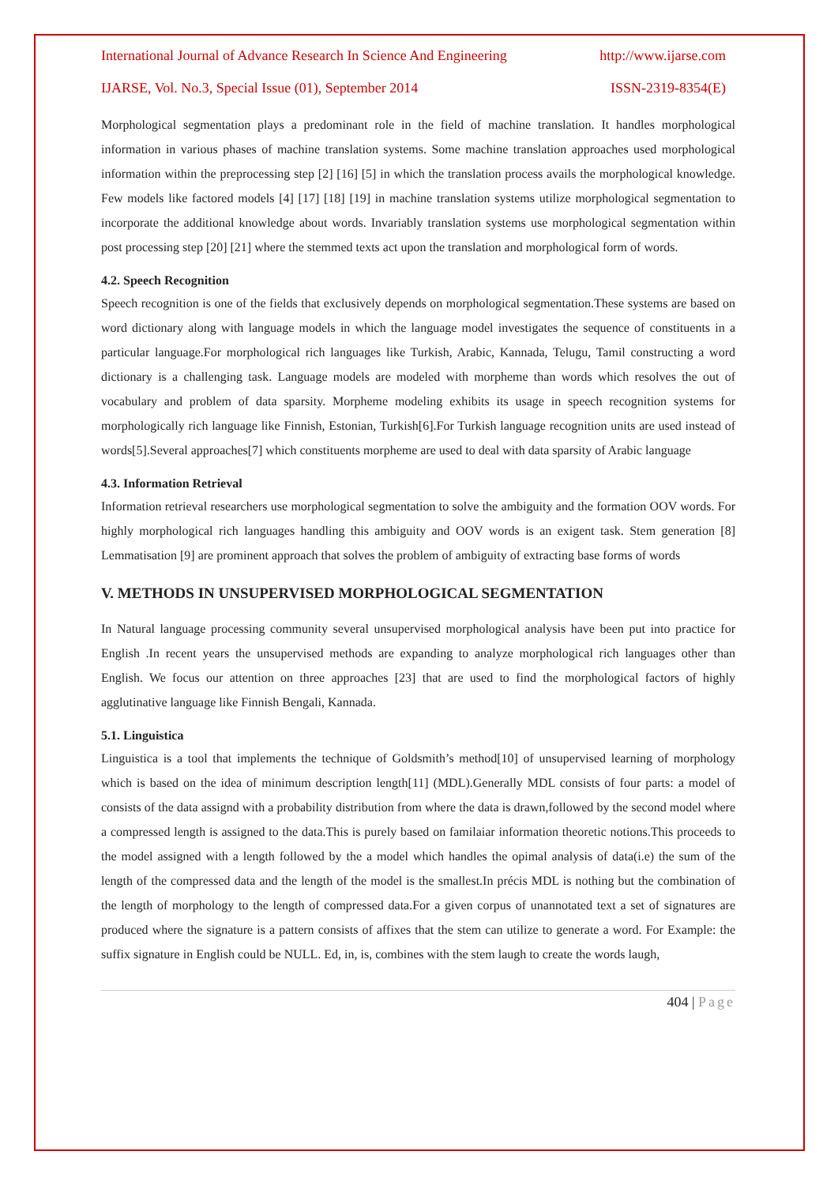International Journal of Advance Research In Science And Engineering http://www.ijarse.com
IJARSE, Vol. No.3, Special Issue (01), September 2014 ISSN-2319-8354(E)
Morphological segmentation plays a predominant role in the field of machine translation. It handles morphological information in various phases of machine translation systems. Some machine translation approaches used morphological information within the preprocessing step [2] [16] [5] in which the translation process avails the morphological knowledge. Few models like factored models [4] [17] [18] [19] in machine translation systems utilize morphological segmentation to incorporate the additional knowledge about words. Invariably translation systems use morphological segmentation within post processing step [20] [21] where the stemmed texts act upon the translation and morphological form of words.
4.2. Speech Recognition
Speech recognition is one of the fields that exclusively depends on morphological segmentation.These systems are based on word dictionary along with language models in which the language model investigates the sequence of constituents in a particular language.For morphological rich languages like Turkish, Arabic, Kannada, Telugu, Tamil constructing a word dictionary is a challenging task. Language models are modeled with morpheme than words which resolves the out of vocabulary and problem of data sparsity. Morpheme modeling exhibits its usage in speech recognition systems for morphologically rich language like Finnish, Estonian, Turkish[6].For Turkish language recognition units are used instead of words[5].Several approaches[7] which constituents morpheme are used to deal with data sparsity of Arabic language
4.3. Information Retrieval
Information retrieval researchers use morphological segmentation to solve the ambiguity and the formation OOV words. For highly morphological rich languages handling this ambiguity and OOV words is an exigent task. Stem generation [8] Lemmatisation [9] are prominent approach that solves the problem of ambiguity of extracting base forms of words
V. METHODS IN UNSUPERVISED MORPHOLOGICAL SEGMENTATION
In Natural language processing community several unsupervised morphological analysis have been put into practice for English .In recent years the unsupervised methods are expanding to analyze morphological rich languages other than English. We focus our attention on three approaches [23] that are used to find the morphological factors of highly agglutinative language like Finnish Bengali, Kannada.
5.1. Linguistica
Linguistica is a tool that implements the technique of Goldsmith’s method[10] of unsupervised learning of morphology which is based on the idea of minimum description length[11] (MDL).Generally MDL consists of four parts: a model of consists of the data assignd with a probability distribution from where the data is drawn,followed by the second model where a compressed length is assigned to the data.This is purely based on familaiar information theoretic notions.This proceeds to the model assigned with a length followed by the a model which handles the opimal analysis of data(i.e) the sum of the length of the compressed data and the length of the model is the smallest.In précis MDL is nothing but the combination of the length of morphology to the length of compressed data.For a given corpus of unannotated text a set of signatures are produced where the signature is a pattern consists of affixes that the stem can utilize to generate a word. For Example: the suffix signature in English could be NULL. Ed, in, is, combines with the stem laugh to create the words laugh,
404 | Page